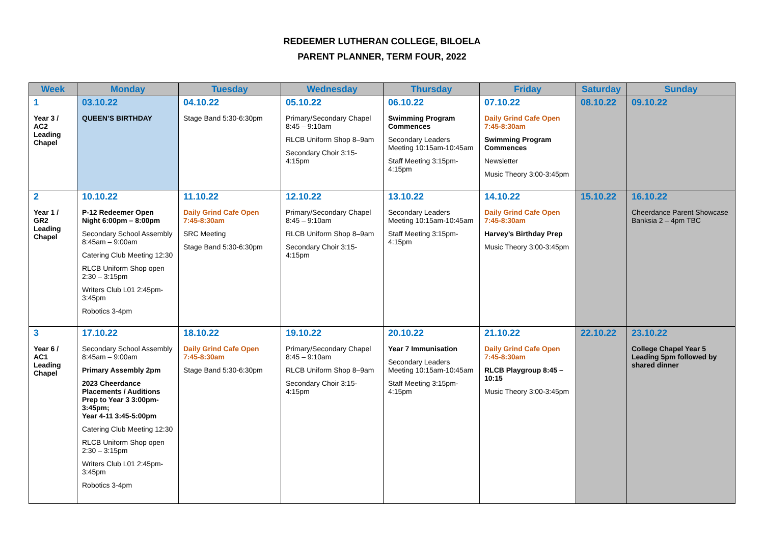REDEEMER LUTHERAN COLLEGE, BILOELA
PARENT PLANNER, TERM FOUR, 2022
| Week | Monday | Tuesday | Wednesday | Thursday | Friday | Saturday | Sunday |
| --- | --- | --- | --- | --- | --- | --- | --- |
| 1 Year 3 / AC2 Leading Chapel | 03.10.22 QUEEN’S BIRTHDAY | 04.10.22 Stage Band 5:30-6:30pm | 05.10.22 Primary/Secondary Chapel 8:45 – 9:10am RLCB Uniform Shop 8–9am Secondary Choir 3:15-4:15pm | 06.10.22 Swimming Program Commences Secondary Leaders Meeting 10:15am-10:45am Staff Meeting 3:15pm-4:15pm | 07.10.22 Daily Grind Cafe Open 7:45-8:30am Swimming Program Commences Newsletter Music Theory 3:00-3:45pm | 08.10.22 | 09.10.22 |
| 2 Year 1 / GR2 Leading Chapel | 10.10.22 P-12 Redeemer Open Night 6:00pm – 8:00pm Secondary School Assembly 8:45am – 9:00am Catering Club Meeting 12:30 RLCB Uniform Shop open 2:30 – 3:15pm Writers Club L01 2:45pm-3:45pm Robotics 3-4pm | 11.10.22 Daily Grind Cafe Open 7:45-8:30am SRC Meeting Stage Band 5:30-6:30pm | 12.10.22 Primary/Secondary Chapel 8:45 – 9:10am RLCB Uniform Shop 8–9am Secondary Choir 3:15-4:15pm | 13.10.22 Secondary Leaders Meeting 10:15am-10:45am Staff Meeting 3:15pm-4:15pm | 14.10.22 Daily Grind Cafe Open 7:45-8:30am Harvey’s Birthday Prep Music Theory 3:00-3:45pm | 15.10.22 | 16.10.22 Cheerdance Parent Showcase Banksia 2 – 4pm TBC |
| 3 Year 6 / AC1 Leading Chapel | 17.10.22 Secondary School Assembly 8:45am – 9:00am Primary Assembly 2pm 2023 Cheerdance Placements / Auditions Prep to Year 3 3:00pm- 3:45pm; Year 4-11 3:45-5:00pm Catering Club Meeting 12:30 RLCB Uniform Shop open 2:30 – 3:15pm Writers Club L01 2:45pm-3:45pm Robotics 3-4pm | 18.10.22 Daily Grind Cafe Open 7:45-8:30am Stage Band 5:30-6:30pm | 19.10.22 Primary/Secondary Chapel 8:45 – 9:10am RLCB Uniform Shop 8–9am Secondary Choir 3:15-4:15pm | 20.10.22 Year 7 Immunisation Secondary Leaders Meeting 10:15am-10:45am Staff Meeting 3:15pm-4:15pm | 21.10.22 Daily Grind Cafe Open 7:45-8:30am RLCB Playgroup 8:45 – 10:15 Music Theory 3:00-3:45pm | 22.10.22 | 23.10.22 College Chapel Year 5 Leading 5pm followed by shared dinner |